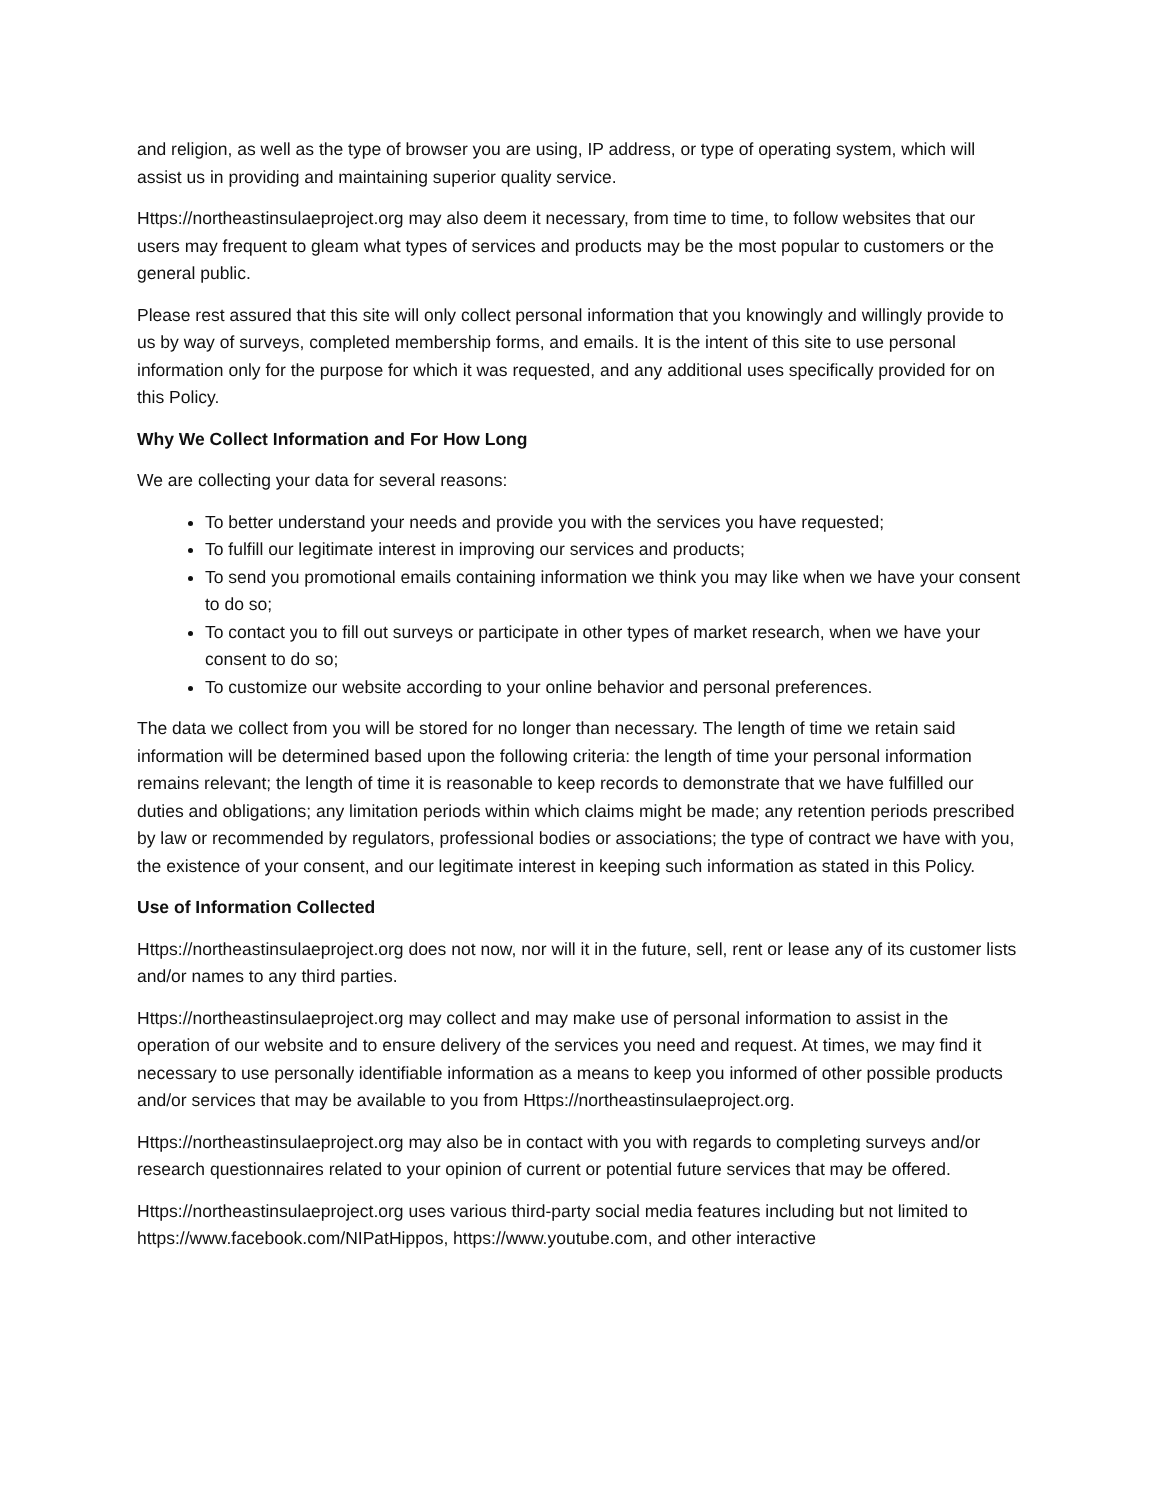and religion, as well as the type of browser you are using, IP address, or type of operating system, which will assist us in providing and maintaining superior quality service.
Https://northeastinsulaeproject.org may also deem it necessary, from time to time, to follow websites that our users may frequent to gleam what types of services and products may be the most popular to customers or the general public.
Please rest assured that this site will only collect personal information that you knowingly and willingly provide to us by way of surveys, completed membership forms, and emails. It is the intent of this site to use personal information only for the purpose for which it was requested, and any additional uses specifically provided for on this Policy.
Why We Collect Information and For How Long
We are collecting your data for several reasons:
To better understand your needs and provide you with the services you have requested;
To fulfill our legitimate interest in improving our services and products;
To send you promotional emails containing information we think you may like when we have your consent to do so;
To contact you to fill out surveys or participate in other types of market research, when we have your consent to do so;
To customize our website according to your online behavior and personal preferences.
The data we collect from you will be stored for no longer than necessary. The length of time we retain said information will be determined based upon the following criteria: the length of time your personal information remains relevant; the length of time it is reasonable to keep records to demonstrate that we have fulfilled our duties and obligations; any limitation periods within which claims might be made; any retention periods prescribed by law or recommended by regulators, professional bodies or associations; the type of contract we have with you, the existence of your consent, and our legitimate interest in keeping such information as stated in this Policy.
Use of Information Collected
Https://northeastinsulaeproject.org does not now, nor will it in the future, sell, rent or lease any of its customer lists and/or names to any third parties.
Https://northeastinsulaeproject.org may collect and may make use of personal information to assist in the operation of our website and to ensure delivery of the services you need and request. At times, we may find it necessary to use personally identifiable information as a means to keep you informed of other possible products and/or services that may be available to you from Https://northeastinsulaeproject.org.
Https://northeastinsulaeproject.org may also be in contact with you with regards to completing surveys and/or research questionnaires related to your opinion of current or potential future services that may be offered.
Https://northeastinsulaeproject.org uses various third-party social media features including but not limited to https://www.facebook.com/NIPatHippos, https://www.youtube.com, and other interactive